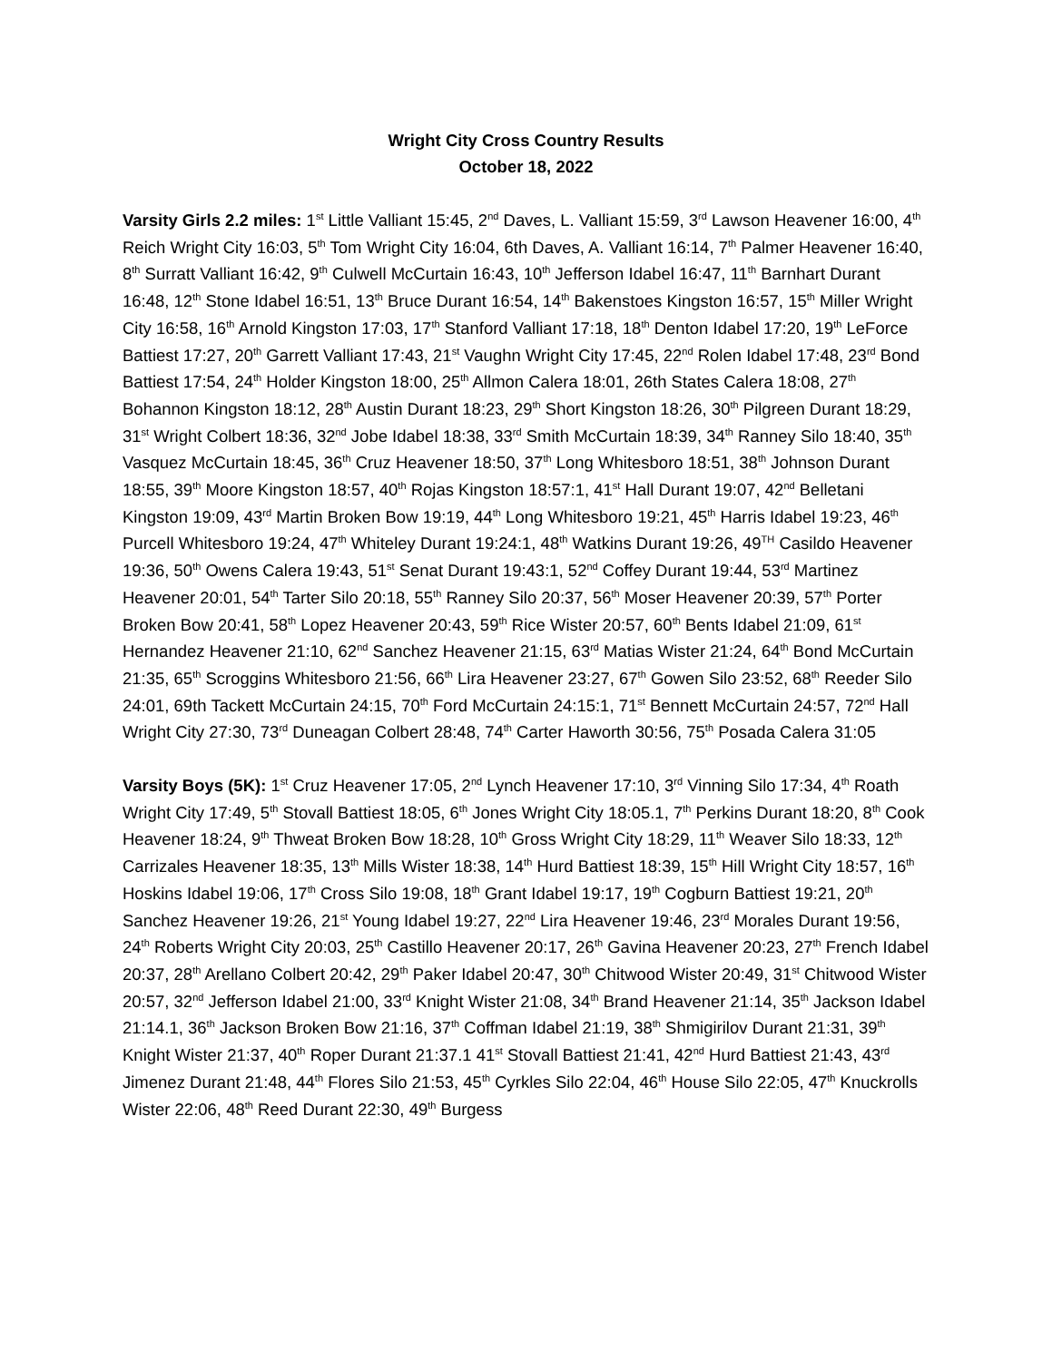Wright City Cross Country Results
October 18, 2022
Varsity Girls 2.2 miles: 1<sup>st</sup> Little Valliant 15:45, 2<sup>nd</sup> Daves, L. Valliant 15:59, 3<sup>rd</sup> Lawson Heavener 16:00, 4<sup>th</sup> Reich Wright City 16:03, 5<sup>th</sup> Tom Wright City 16:04, 6th Daves, A. Valliant 16:14, 7<sup>th</sup> Palmer Heavener 16:40, 8<sup>th</sup> Surratt Valliant 16:42, 9<sup>th</sup> Culwell McCurtain 16:43, 10<sup>th</sup> Jefferson Idabel 16:47, 11<sup>th</sup> Barnhart Durant 16:48, 12<sup>th</sup> Stone Idabel 16:51, 13<sup>th</sup> Bruce Durant 16:54, 14<sup>th</sup> Bakenstoes Kingston 16:57, 15<sup>th</sup> Miller Wright City 16:58, 16<sup>th</sup> Arnold Kingston 17:03, 17<sup>th</sup> Stanford Valliant 17:18, 18<sup>th</sup> Denton Idabel 17:20, 19<sup>th</sup> LeForce Battiest 17:27, 20<sup>th</sup> Garrett Valliant 17:43, 21<sup>st</sup> Vaughn Wright City 17:45, 22<sup>nd</sup> Rolen Idabel 17:48, 23<sup>rd</sup> Bond Battiest 17:54, 24<sup>th</sup> Holder Kingston 18:00, 25<sup>th</sup> Allmon Calera 18:01, 26th States Calera 18:08, 27<sup>th</sup> Bohannon Kingston 18:12, 28<sup>th</sup> Austin Durant 18:23, 29<sup>th</sup> Short Kingston 18:26, 30<sup>th</sup> Pilgreen Durant 18:29, 31<sup>st</sup> Wright Colbert 18:36, 32<sup>nd</sup> Jobe Idabel 18:38, 33<sup>rd</sup> Smith McCurtain 18:39, 34<sup>th</sup> Ranney Silo 18:40, 35<sup>th</sup> Vasquez McCurtain 18:45, 36<sup>th</sup> Cruz Heavener 18:50, 37<sup>th</sup> Long Whitesboro 18:51, 38<sup>th</sup> Johnson Durant 18:55, 39<sup>th</sup> Moore Kingston 18:57, 40<sup>th</sup> Rojas Kingston 18:57:1, 41<sup>st</sup> Hall Durant 19:07, 42<sup>nd</sup> Belletani Kingston 19:09, 43<sup>rd</sup> Martin Broken Bow 19:19, 44<sup>th</sup> Long Whitesboro 19:21, 45<sup>th</sup> Harris Idabel 19:23, 46<sup>th</sup> Purcell Whitesboro 19:24, 47<sup>th</sup> Whiteley Durant 19:24:1, 48<sup>th</sup> Watkins Durant 19:26, 49<sup>TH</sup> Casildo Heavener 19:36, 50<sup>th</sup> Owens Calera 19:43, 51<sup>st</sup> Senat Durant 19:43:1, 52<sup>nd</sup> Coffey Durant 19:44, 53<sup>rd</sup> Martinez Heavener 20:01, 54<sup>th</sup> Tarter Silo 20:18, 55<sup>th</sup> Ranney Silo 20:37, 56<sup>th</sup> Moser Heavener 20:39, 57<sup>th</sup> Porter Broken Bow 20:41, 58<sup>th</sup> Lopez Heavener 20:43, 59<sup>th</sup> Rice Wister 20:57, 60<sup>th</sup> Bents Idabel 21:09, 61<sup>st</sup> Hernandez Heavener 21:10, 62<sup>nd</sup> Sanchez Heavener 21:15, 63<sup>rd</sup> Matias Wister 21:24, 64<sup>th</sup> Bond McCurtain 21:35, 65<sup>th</sup> Scroggins Whitesboro 21:56, 66<sup>th</sup> Lira Heavener 23:27, 67<sup>th</sup> Gowen Silo 23:52, 68<sup>th</sup> Reeder Silo 24:01, 69th Tackett McCurtain 24:15, 70<sup>th</sup> Ford McCurtain 24:15:1, 71<sup>st</sup> Bennett McCurtain 24:57, 72<sup>nd</sup> Hall Wright City 27:30, 73<sup>rd</sup> Duneagan Colbert 28:48, 74<sup>th</sup> Carter Haworth 30:56, 75<sup>th</sup> Posada Calera 31:05
Varsity Boys (5K): 1<sup>st</sup> Cruz Heavener 17:05, 2<sup>nd</sup> Lynch Heavener 17:10, 3<sup>rd</sup> Vinning Silo 17:34, 4<sup>th</sup> Roath Wright City 17:49, 5<sup>th</sup> Stovall Battiest 18:05, 6<sup>th</sup> Jones Wright City 18:05.1, 7<sup>th</sup> Perkins Durant 18:20, 8<sup>th</sup> Cook Heavener 18:24, 9<sup>th</sup> Thweat Broken Bow 18:28, 10<sup>th</sup> Gross Wright City 18:29, 11<sup>th</sup> Weaver Silo 18:33, 12<sup>th</sup> Carrizales Heavener 18:35, 13<sup>th</sup> Mills Wister 18:38, 14<sup>th</sup> Hurd Battiest 18:39, 15<sup>th</sup> Hill Wright City 18:57, 16<sup>th</sup> Hoskins Idabel 19:06, 17<sup>th</sup> Cross Silo 19:08, 18<sup>th</sup> Grant Idabel 19:17, 19<sup>th</sup> Cogburn Battiest 19:21, 20<sup>th</sup> Sanchez Heavener 19:26, 21<sup>st</sup> Young Idabel 19:27, 22<sup>nd</sup> Lira Heavener 19:46, 23<sup>rd</sup> Morales Durant 19:56, 24<sup>th</sup> Roberts Wright City 20:03, 25<sup>th</sup> Castillo Heavener 20:17, 26<sup>th</sup> Gavina Heavener 20:23, 27<sup>th</sup> French Idabel 20:37, 28<sup>th</sup> Arellano Colbert 20:42, 29<sup>th</sup> Paker Idabel 20:47, 30<sup>th</sup> Chitwood Wister 20:49, 31<sup>st</sup> Chitwood Wister 20:57, 32<sup>nd</sup> Jefferson Idabel 21:00, 33<sup>rd</sup> Knight Wister 21:08, 34<sup>th</sup> Brand Heavener 21:14, 35<sup>th</sup> Jackson Idabel 21:14.1, 36<sup>th</sup> Jackson Broken Bow 21:16, 37<sup>th</sup> Coffman Idabel 21:19, 38<sup>th</sup> Shmigirilov Durant 21:31, 39<sup>th</sup> Knight Wister 21:37, 40<sup>th</sup> Roper Durant 21:37.1 41<sup>st</sup> Stovall Battiest 21:41, 42<sup>nd</sup> Hurd Battiest 21:43, 43<sup>rd</sup> Jimenez Durant 21:48, 44<sup>th</sup> Flores Silo 21:53, 45<sup>th</sup> Cyrkles Silo 22:04, 46<sup>th</sup> House Silo 22:05, 47<sup>th</sup> Knuckrolls Wister 22:06, 48<sup>th</sup> Reed Durant 22:30, 49<sup>th</sup> Burgess